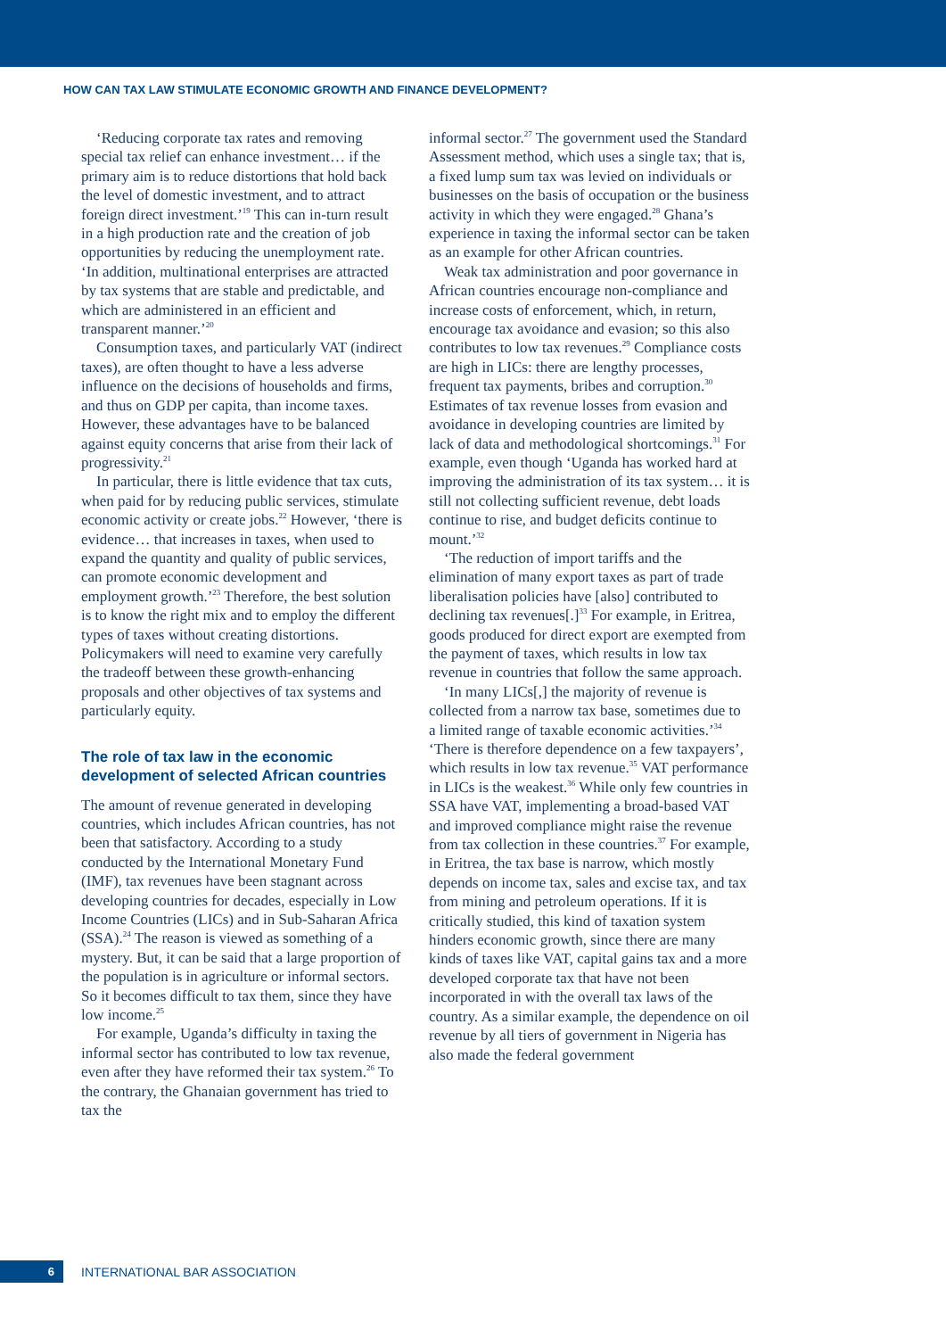HOW CAN TAX LAW STIMULATE ECONOMIC GROWTH AND FINANCE DEVELOPMENT?
‘Reducing corporate tax rates and removing special tax relief can enhance investment… if the primary aim is to reduce distortions that hold back the level of domestic investment, and to attract foreign direct investment.’<sup>19</sup> This can in-turn result in a high production rate and the creation of job opportunities by reducing the unemployment rate. ‘In addition, multinational enterprises are attracted by tax systems that are stable and predictable, and which are administered in an efficient and transparent manner.’<sup>20</sup>
Consumption taxes, and particularly VAT (indirect taxes), are often thought to have a less adverse influence on the decisions of households and firms, and thus on GDP per capita, than income taxes. However, these advantages have to be balanced against equity concerns that arise from their lack of progressivity.<sup>21</sup>
In particular, there is little evidence that tax cuts, when paid for by reducing public services, stimulate economic activity or create jobs.<sup>22</sup> However, ‘there is evidence… that increases in taxes, when used to expand the quantity and quality of public services, can promote economic development and employment growth.’<sup>23</sup> Therefore, the best solution is to know the right mix and to employ the different types of taxes without creating distortions. Policymakers will need to examine very carefully the tradeoff between these growth-enhancing proposals and other objectives of tax systems and particularly equity.
The role of tax law in the economic development of selected African countries
The amount of revenue generated in developing countries, which includes African countries, has not been that satisfactory. According to a study conducted by the International Monetary Fund (IMF), tax revenues have been stagnant across developing countries for decades, especially in Low Income Countries (LICs) and in Sub-Saharan Africa (SSA).<sup>24</sup> The reason is viewed as something of a mystery. But, it can be said that a large proportion of the population is in agriculture or informal sectors. So it becomes difficult to tax them, since they have low income.<sup>25</sup>
For example, Uganda’s difficulty in taxing the informal sector has contributed to low tax revenue, even after they have reformed their tax system.<sup>26</sup> To the contrary, the Ghanaian government has tried to tax the
informal sector.<sup>27</sup> The government used the Standard Assessment method, which uses a single tax; that is, a fixed lump sum tax was levied on individuals or businesses on the basis of occupation or the business activity in which they were engaged.<sup>28</sup> Ghana’s experience in taxing the informal sector can be taken as an example for other African countries.
Weak tax administration and poor governance in African countries encourage non-compliance and increase costs of enforcement, which, in return, encourage tax avoidance and evasion; so this also contributes to low tax revenues.<sup>29</sup> Compliance costs are high in LICs: there are lengthy processes, frequent tax payments, bribes and corruption.<sup>30</sup> Estimates of tax revenue losses from evasion and avoidance in developing countries are limited by lack of data and methodological shortcomings.<sup>31</sup> For example, even though ‘Uganda has worked hard at improving the administration of its tax system… it is still not collecting sufficient revenue, debt loads continue to rise, and budget deficits continue to mount.’<sup>32</sup>
‘The reduction of import tariffs and the elimination of many export taxes as part of trade liberalisation policies have [also] contributed to declining tax revenues[.]<sup>33</sup> For example, in Eritrea, goods produced for direct export are exempted from the payment of taxes, which results in low tax revenue in countries that follow the same approach.
‘In many LICs[,] the majority of revenue is collected from a narrow tax base, sometimes due to a limited range of taxable economic activities.’<sup>34</sup> ‘There is therefore dependence on a few taxpayers’, which results in low tax revenue.<sup>35</sup> VAT performance in LICs is the weakest.<sup>36</sup> While only few countries in SSA have VAT, implementing a broad-based VAT and improved compliance might raise the revenue from tax collection in these countries.<sup>37</sup> For example, in Eritrea, the tax base is narrow, which mostly depends on income tax, sales and excise tax, and tax from mining and petroleum operations. If it is critically studied, this kind of taxation system hinders economic growth, since there are many kinds of taxes like VAT, capital gains tax and a more developed corporate tax that have not been incorporated in with the overall tax laws of the country. As a similar example, the dependence on oil revenue by all tiers of government in Nigeria has also made the federal government
6
INTERNATIONAL BAR ASSOCIATION